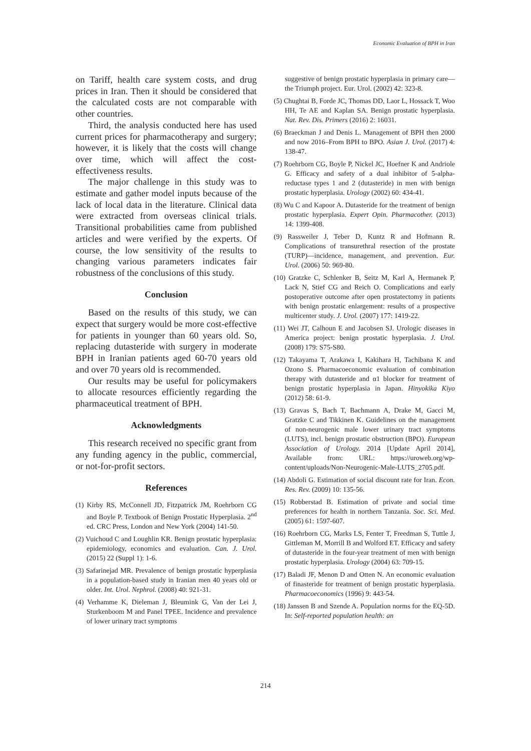Economic Evaluation of BPH in Iran
on Tariff, health care system costs, and drug prices in Iran. Then it should be considered that the calculated costs are not comparable with other countries.
Third, the analysis conducted here has used current prices for pharmacotherapy and surgery; however, it is likely that the costs will change over time, which will affect the cost-effectiveness results.
The major challenge in this study was to estimate and gather model inputs because of the lack of local data in the literature. Clinical data were extracted from overseas clinical trials. Transitional probabilities came from published articles and were verified by the experts. Of course, the low sensitivity of the results to changing various parameters indicates fair robustness of the conclusions of this study.
Conclusion
Based on the results of this study, we can expect that surgery would be more cost-effective for patients in younger than 60 years old. So, replacing dutasteride with surgery in moderate BPH in Iranian patients aged 60-70 years old and over 70 years old is recommended.
Our results may be useful for policymakers to allocate resources efficiently regarding the pharmaceutical treatment of BPH.
Acknowledgments
This research received no specific grant from any funding agency in the public, commercial, or not-for-profit sectors.
References
(1) Kirby RS, McConnell JD, Fitzpatrick JM, Roehrborn CG and Boyle P. Textbook of Benign Prostatic Hyperplasia. 2<sup>nd</sup> ed. CRC Press, London and New York (2004) 141-50.
(2) Vuichoud C and Loughlin KR. Benign prostatic hyperplasia: epidemiology, economics and evaluation. Can. J. Urol. (2015) 22 (Suppl 1): 1-6.
(3) Safarinejad MR. Prevalence of benign prostatic hyperplasia in a population-based study in Iranian men 40 years old or older. Int. Urol. Nephrol. (2008) 40: 921-31.
(4) Verhamme K, Dieleman J, Bleumink G, Van der Lei J, Sturkenboom M and Panel TPEE. Incidence and prevalence of lower urinary tract symptoms
suggestive of benign prostatic hyperplasia in primary care—the Triumph project. Eur. Urol. (2002) 42: 323-8.
(5) Chughtai B, Forde JC, Thomas DD, Laor L, Hossack T, Woo HH, Te AE and Kaplan SA. Benign prostatic hyperplasia. Nat. Rev. Dis. Primers (2016) 2: 16031.
(6) Braeckman J and Denis L. Management of BPH then 2000 and now 2016–From BPH to BPO. Asian J. Urol. (2017) 4: 138-47.
(7) Roehrborn CG, Boyle P, Nickel JC, Hoefner K and Andriole G. Efficacy and safety of a dual inhibitor of 5-alpha-reductase types 1 and 2 (dutasteride) in men with benign prostatic hyperplasia. Urology (2002) 60: 434-41.
(8) Wu C and Kapoor A. Dutasteride for the treatment of benign prostatic hyperplasia. Expert Opin. Pharmacother. (2013) 14: 1399-408.
(9) Rassweiler J, Teber D, Kuntz R and Hofmann R. Complications of transurethral resection of the prostate (TURP)—incidence, management, and prevention. Eur. Urol. (2006) 50: 969-80.
(10) Gratzke C, Schlenker B, Seitz M, Karl A, Hermanek P, Lack N, Stief CG and Reich O. Complications and early postoperative outcome after open prostatectomy in patients with benign prostatic enlargement: results of a prospective multicenter study. J. Urol. (2007) 177: 1419-22.
(11) Wei JT, Calhoun E and Jacobsen SJ. Urologic diseases in America project: benign prostatic hyperplasia. J. Urol. (2008) 179: S75-S80.
(12) Takayama T, Arakawa I, Kakihara H, Tachibana K and Ozono S. Pharmacoeconomic evaluation of combination therapy with dutasteride and α1 blocker for treatment of benign prostatic hyperplasia in Japan. Hinyokika Kiyo (2012) 58: 61-9.
(13) Gravas S, Bach T, Bachmann A, Drake M, Gacci M, Gratzke C and Tikkinen K. Guidelines on the management of non-neurogenic male lower urinary tract symptoms (LUTS), incl. benign prostatic obstruction (BPO). European Association of Urology. 2014 [Update April 2014], Available from: URL: https://uroweb.org/wp-content/uploads/Non-Neurogenic-Male-LUTS_2705.pdf.
(14) Abdoli G. Estimation of social discount rate for Iran. Econ. Res. Rev. (2009) 10: 135-56.
(15) Robberstad B. Estimation of private and social time preferences for health in northern Tanzania. Soc. Sci. Med. (2005) 61: 1597-607.
(16) Roehrborn CG, Marks LS, Fenter T, Freedman S, Tuttle J, Gittleman M, Morrill B and Wolford ET. Efficacy and safety of dutasteride in the four-year treatment of men with benign prostatic hyperplasia. Urology (2004) 63: 709-15.
(17) Baladi JF, Menon D and Otten N. An economic evaluation of finasteride for treatment of benign prostatic hyperplasia. Pharmacoeconomics (1996) 9: 443-54.
(18) Janssen B and Szende A. Population norms for the EQ-5D. In: Self-reported population health: an
214